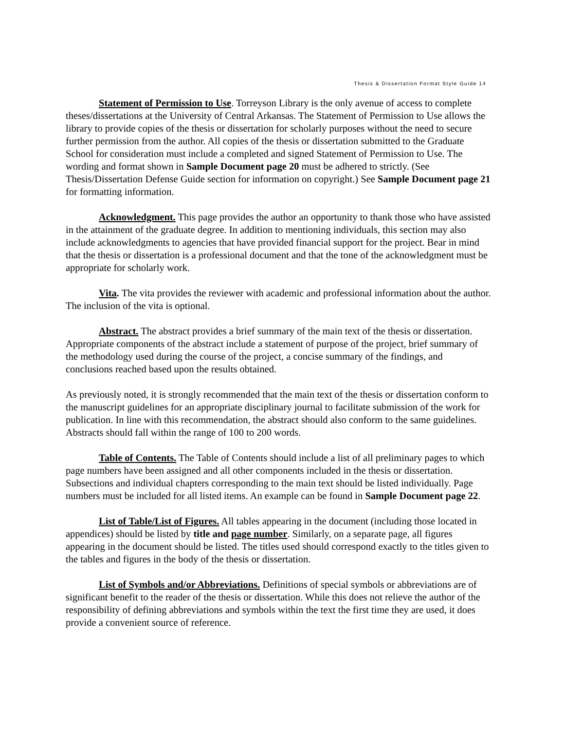Thesis & Dissertation Format Style Guide 14
Statement of Permission to Use. Torreyson Library is the only avenue of access to complete theses/dissertations at the University of Central Arkansas. The Statement of Permission to Use allows the library to provide copies of the thesis or dissertation for scholarly purposes without the need to secure further permission from the author. All copies of the thesis or dissertation submitted to the Graduate School for consideration must include a completed and signed Statement of Permission to Use. The wording and format shown in Sample Document page 20 must be adhered to strictly. (See Thesis/Dissertation Defense Guide section for information on copyright.) See Sample Document page 21 for formatting information.
Acknowledgment. This page provides the author an opportunity to thank those who have assisted in the attainment of the graduate degree. In addition to mentioning individuals, this section may also include acknowledgments to agencies that have provided financial support for the project. Bear in mind that the thesis or dissertation is a professional document and that the tone of the acknowledgment must be appropriate for scholarly work.
Vita. The vita provides the reviewer with academic and professional information about the author. The inclusion of the vita is optional.
Abstract. The abstract provides a brief summary of the main text of the thesis or dissertation. Appropriate components of the abstract include a statement of purpose of the project, brief summary of the methodology used during the course of the project, a concise summary of the findings, and conclusions reached based upon the results obtained.
As previously noted, it is strongly recommended that the main text of the thesis or dissertation conform to the manuscript guidelines for an appropriate disciplinary journal to facilitate submission of the work for publication. In line with this recommendation, the abstract should also conform to the same guidelines. Abstracts should fall within the range of 100 to 200 words.
Table of Contents. The Table of Contents should include a list of all preliminary pages to which page numbers have been assigned and all other components included in the thesis or dissertation. Subsections and individual chapters corresponding to the main text should be listed individually. Page numbers must be included for all listed items. An example can be found in Sample Document page 22.
List of Table/List of Figures. All tables appearing in the document (including those located in appendices) should be listed by title and page number. Similarly, on a separate page, all figures appearing in the document should be listed. The titles used should correspond exactly to the titles given to the tables and figures in the body of the thesis or dissertation.
List of Symbols and/or Abbreviations. Definitions of special symbols or abbreviations are of significant benefit to the reader of the thesis or dissertation. While this does not relieve the author of the responsibility of defining abbreviations and symbols within the text the first time they are used, it does provide a convenient source of reference.